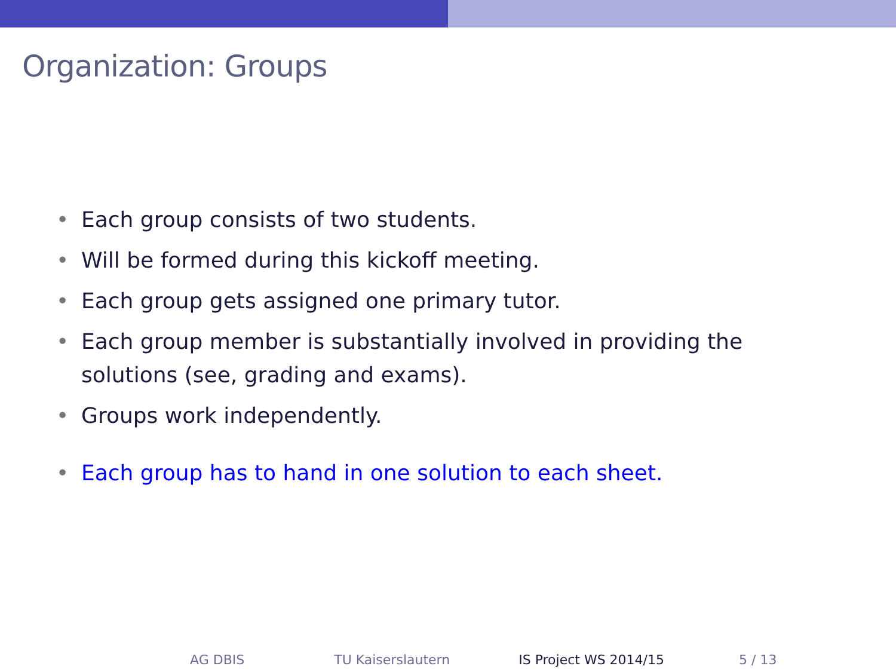Organization: Groups
• Each group consists of two students.
• Will be formed during this kickoff meeting.
• Each group gets assigned one primary tutor.
• Each group member is substantially involved in providing the solutions (see, grading and exams).
• Groups work independently.
• Each group has to hand in one solution to each sheet.
AG DBIS TU Kaiserslautern IS Project WS 2014/15 5 / 13